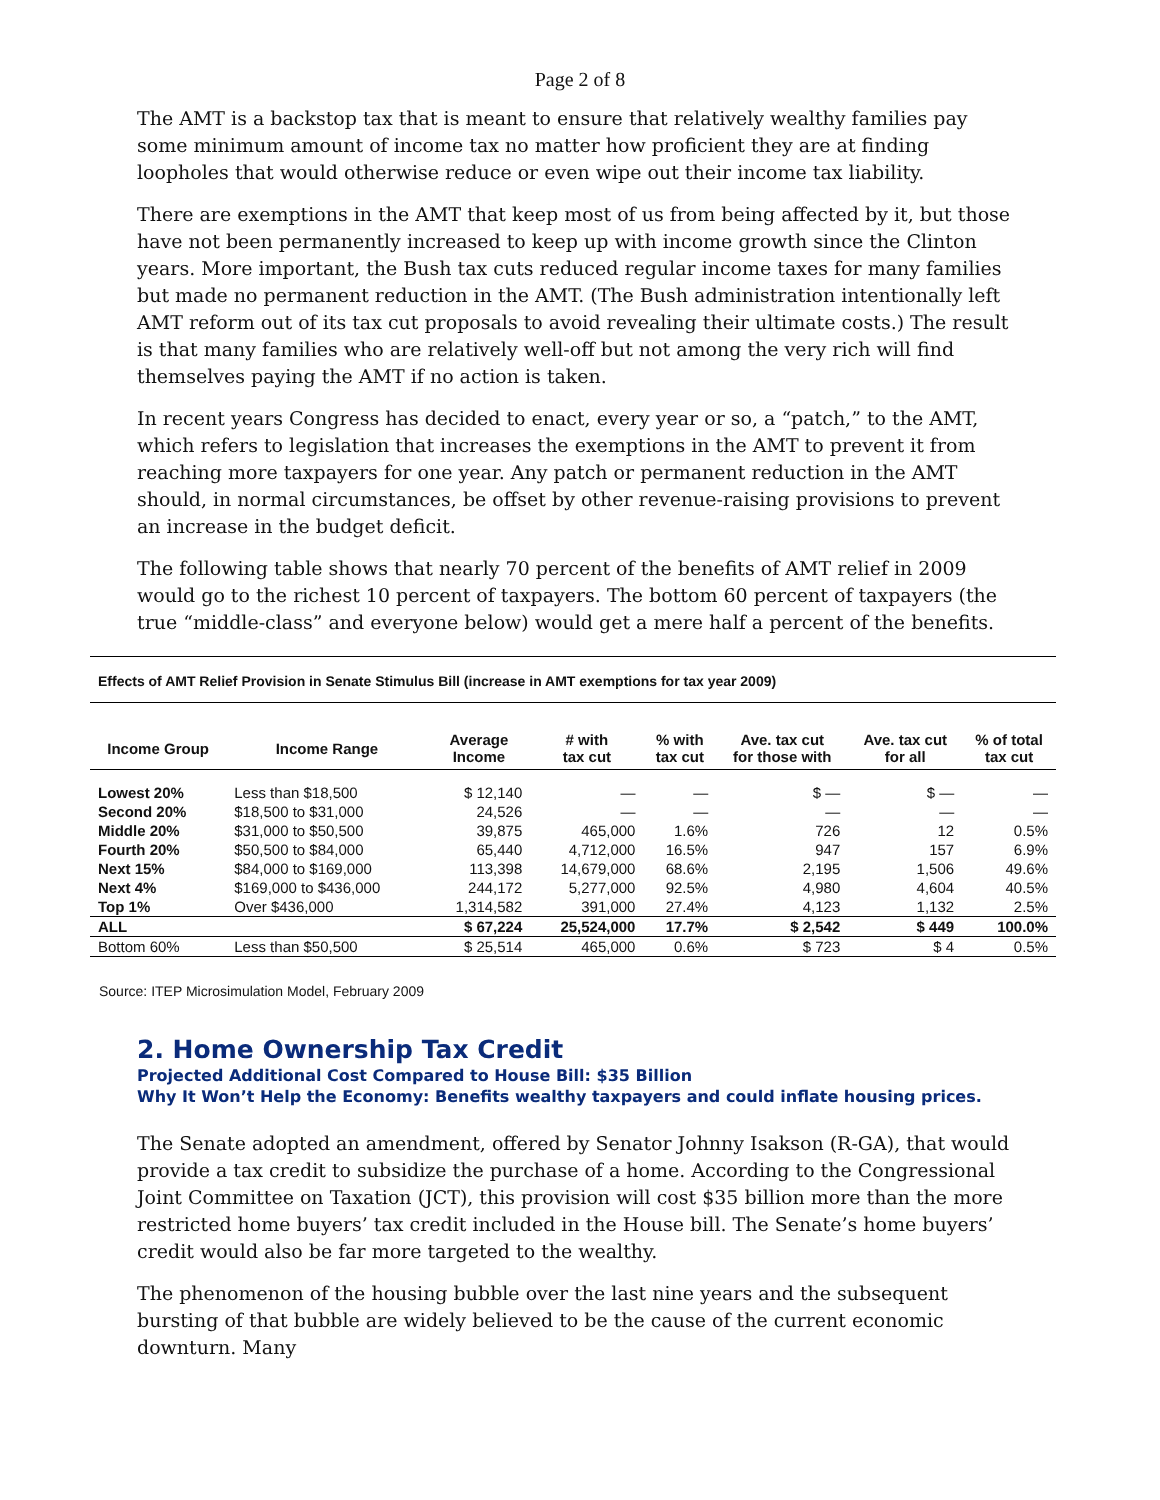Page 2 of 8
The AMT is a backstop tax that is meant to ensure that relatively wealthy families pay some minimum amount of income tax no matter how proficient they are at finding loopholes that would otherwise reduce or even wipe out their income tax liability.
There are exemptions in the AMT that keep most of us from being affected by it, but those have not been permanently increased to keep up with income growth since the Clinton years. More important, the Bush tax cuts reduced regular income taxes for many families but made no permanent reduction in the AMT. (The Bush administration intentionally left AMT reform out of its tax cut proposals to avoid revealing their ultimate costs.) The result is that many families who are relatively well-off but not among the very rich will find themselves paying the AMT if no action is taken.
In recent years Congress has decided to enact, every year or so, a “patch,” to the AMT, which refers to legislation that increases the exemptions in the AMT to prevent it from reaching more taxpayers for one year. Any patch or permanent reduction in the AMT should, in normal circumstances, be offset by other revenue-raising provisions to prevent an increase in the budget deficit.
The following table shows that nearly 70 percent of the benefits of AMT relief in 2009 would go to the richest 10 percent of taxpayers. The bottom 60 percent of taxpayers (the true “middle-class” and everyone below) would get a mere half a percent of the benefits.
Effects of AMT Relief Provision in Senate Stimulus Bill (increase in AMT exemptions for tax year 2009)
| Income Group | Income Range | Average Income | # with tax cut | % with tax cut | Ave. tax cut for those with | Ave. tax cut for all | % of total tax cut |
| --- | --- | --- | --- | --- | --- | --- | --- |
| Lowest 20% | Less than $18,500 | $ 12,140 | — | — | $ — | $ — | — |
| Second 20% | $18,500 to $31,000 | 24,526 | — | — | — | — | — |
| Middle 20% | $31,000 to $50,500 | 39,875 | 465,000 | 1.6% | 726 | 12 | 0.5% |
| Fourth 20% | $50,500 to $84,000 | 65,440 | 4,712,000 | 16.5% | 947 | 157 | 6.9% |
| Next 15% | $84,000 to $169,000 | 113,398 | 14,679,000 | 68.6% | 2,195 | 1,506 | 49.6% |
| Next 4% | $169,000 to $436,000 | 244,172 | 5,277,000 | 92.5% | 4,980 | 4,604 | 40.5% |
| Top 1% | Over $436,000 | 1,314,582 | 391,000 | 27.4% | 4,123 | 1,132 | 2.5% |
| ALL | | $ 67,224 | 25,524,000 | 17.7% | $ 2,542 | $ 449 | 100.0% |
| Bottom 60% | Less than $50,500 | $ 25,514 | 465,000 | 0.6% | $ 723 | $ 4 | 0.5% |
Source: ITEP Microsimulation Model, February 2009
2. Home Ownership Tax Credit
Projected Additional Cost Compared to House Bill: $35 Billion
Why It Won’t Help the Economy: Benefits wealthy taxpayers and could inflate housing prices.
The Senate adopted an amendment, offered by Senator Johnny Isakson (R-GA), that would provide a tax credit to subsidize the purchase of a home. According to the Congressional Joint Committee on Taxation (JCT), this provision will cost $35 billion more than the more restricted home buyers’ tax credit included in the House bill. The Senate’s home buyers’ credit would also be far more targeted to the wealthy.
The phenomenon of the housing bubble over the last nine years and the subsequent bursting of that bubble are widely believed to be the cause of the current economic downturn. Many